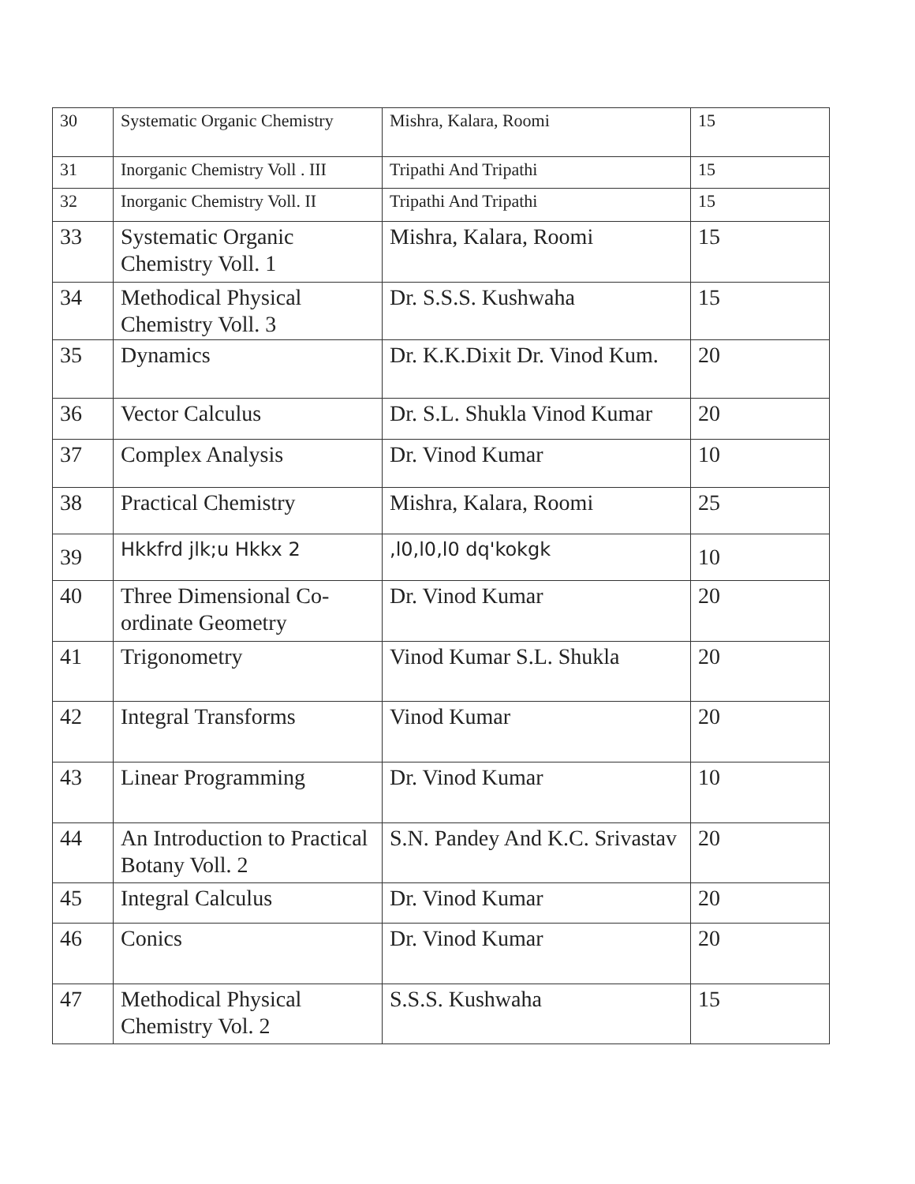| 30 | Systematic Organic Chemistry | Mishra, Kalara, Roomi | 15 |
| 31 | Inorganic Chemistry Voll . III | Tripathi And Tripathi | 15 |
| 32 | Inorganic Chemistry Voll. II | Tripathi And Tripathi | 15 |
| 33 | Systematic Organic Chemistry Voll. 1 | Mishra, Kalara, Roomi | 15 |
| 34 | Methodical Physical Chemistry Voll. 3 | Dr. S.S.S. Kushwaha | 15 |
| 35 | Dynamics | Dr. K.K.Dixit Dr. Vinod Kum. | 20 |
| 36 | Vector Calculus | Dr. S.L. Shukla Vinod Kumar | 20 |
| 37 | Complex Analysis | Dr. Vinod Kumar | 10 |
| 38 | Practical Chemistry | Mishra, Kalara, Roomi | 25 |
| 39 | Hkkfrd jlk;u Hkkx 2 | ,l0,l0,l0 dq'kokgk | 10 |
| 40 | Three Dimensional Co-ordinate Geometry | Dr. Vinod Kumar | 20 |
| 41 | Trigonometry | Vinod Kumar S.L. Shukla | 20 |
| 42 | Integral Transforms | Vinod Kumar | 20 |
| 43 | Linear Programming | Dr. Vinod Kumar | 10 |
| 44 | An Introduction to Practical Botany Voll. 2 | S.N. Pandey And K.C. Srivastav | 20 |
| 45 | Integral Calculus | Dr. Vinod Kumar | 20 |
| 46 | Conics | Dr. Vinod Kumar | 20 |
| 47 | Methodical Physical Chemistry Vol. 2 | S.S.S. Kushwaha | 15 |